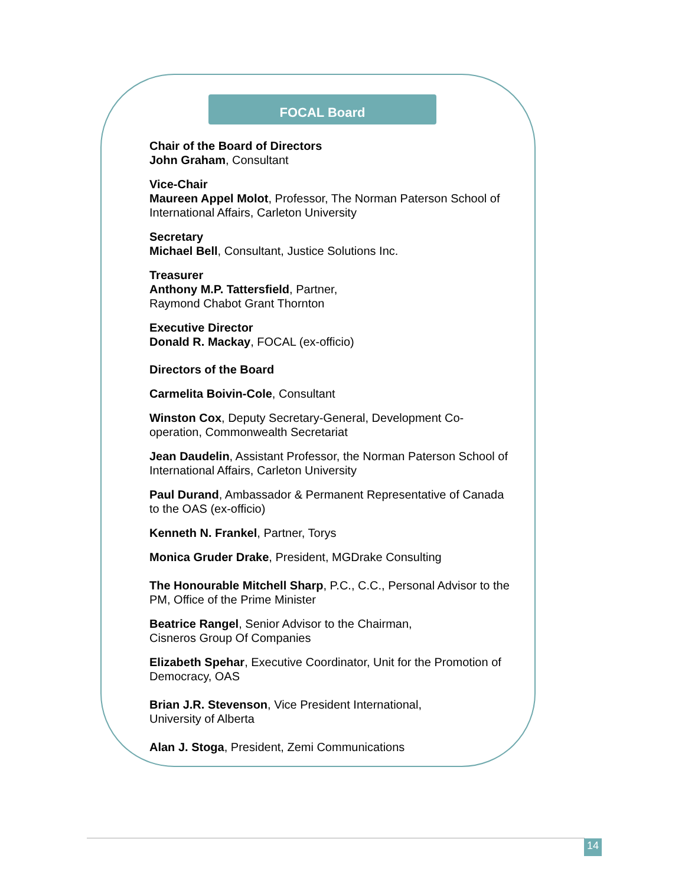FOCAL Board
Chair of the Board of Directors
John Graham, Consultant
Vice-Chair
Maureen Appel Molot, Professor, The Norman Paterson School of International Affairs, Carleton University
Secretary
Michael Bell, Consultant, Justice Solutions Inc.
Treasurer
Anthony M.P. Tattersfield, Partner,
Raymond Chabot Grant Thornton
Executive Director
Donald R. Mackay, FOCAL (ex-officio)
Directors of the Board
Carmelita Boivin-Cole, Consultant
Winston Cox, Deputy Secretary-General, Development Co-operation, Commonwealth Secretariat
Jean Daudelin, Assistant Professor, the Norman Paterson School of International Affairs, Carleton University
Paul Durand, Ambassador & Permanent Representative of Canada to the OAS (ex-officio)
Kenneth N. Frankel, Partner, Torys
Monica Gruder Drake, President, MGDrake Consulting
The Honourable Mitchell Sharp, P.C., C.C., Personal Advisor to the PM, Office of the Prime Minister
Beatrice Rangel, Senior Advisor to the Chairman,
Cisneros Group Of Companies
Elizabeth Spehar, Executive Coordinator, Unit for the Promotion of Democracy, OAS
Brian J.R. Stevenson, Vice President International,
University of Alberta
Alan J. Stoga, President, Zemi Communications
14